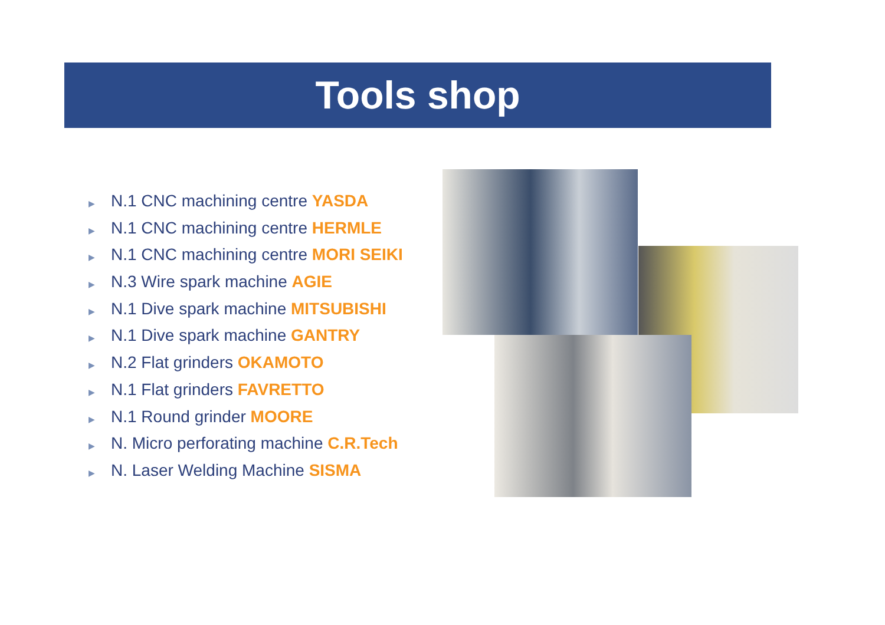Tools shop
▶ N.1 CNC machining centre YASDA
▶ N.1 CNC machining centre HERMLE
▶ N.1 CNC machining centre MORI SEIKI
▶ N.3 Wire spark machine AGIE
▶ N.1 Dive spark machine MITSUBISHI
▶ N.1 Dive spark machine GANTRY
▶ N.2 Flat grinders OKAMOTO
▶ N.1 Flat grinders FAVRETTO
▶ N.1 Round grinder MOORE
▶ N. Micro perforating machine C.R.Tech
▶ N. Laser Welding Machine SISMA